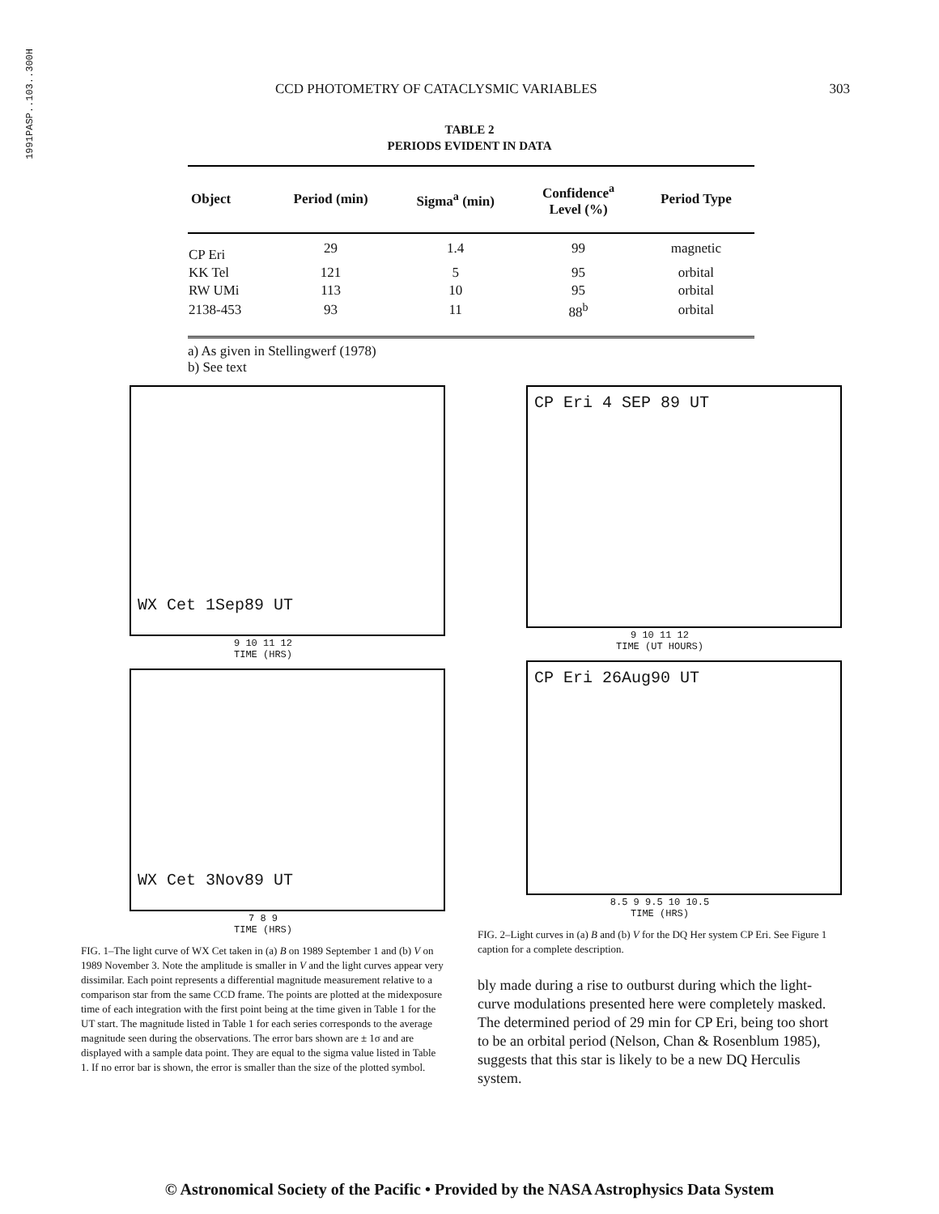1991PASP..103..300H
CCD PHOTOMETRY OF CATACLYSMIC VARIABLES 303
TABLE 2
PERIODS EVIDENT IN DATA
| Object | Period (min) | Sigma<sup>a</sup> (min) | Confidence<sup>a</sup> Level (%) | Period Type |
| --- | --- | --- | --- | --- |
| CP Eri | 29 | 1.4 | 99 | magnetic |
| KK Tel | 121 | 5 | 95 | orbital |
| RW UMi | 113 | 10 | 95 | orbital |
| 2138-453 | 93 | 11 | 88<sup>b</sup> | orbital |
a) As given in Stellingwerf (1978)
b) See text
WX Cet 1Sep89 UT
9 10 11 12
TIME (HRS)
WX Cet 3Nov89 UT
7 8 9
TIME (HRS)
FIG. 1–The light curve of WX Cet taken in (a) B on 1989 September 1 and (b) V on 1989 November 3. Note the amplitude is smaller in V and the light curves appear very dissimilar. Each point represents a differential magnitude measurement relative to a comparison star from the same CCD frame. The points are plotted at the midexposure time of each integration with the first point being at the time given in Table 1 for the UT start. The magnitude listed in Table 1 for each series corresponds to the average magnitude seen during the observations. The error bars shown are ± 1σ and are displayed with a sample data point. They are equal to the sigma value listed in Table 1. If no error bar is shown, the error is smaller than the size of the plotted symbol.
CP Eri 4 SEP 89 UT
9 10 11 12
TIME (UT HOURS)
CP Eri 26Aug90 UT
8.5 9 9.5 10 10.5
TIME (HRS)
FIG. 2–Light curves in (a) B and (b) V for the DQ Her system CP Eri. See Figure 1 caption for a complete description.
bly made during a rise to outburst during which the light-curve modulations presented here were completely masked. The determined period of 29 min for CP Eri, being too short to be an orbital period (Nelson, Chan & Rosenblum 1985), suggests that this star is likely to be a new DQ Herculis system.
© Astronomical Society of the Pacific • Provided by the NASA Astrophysics Data System